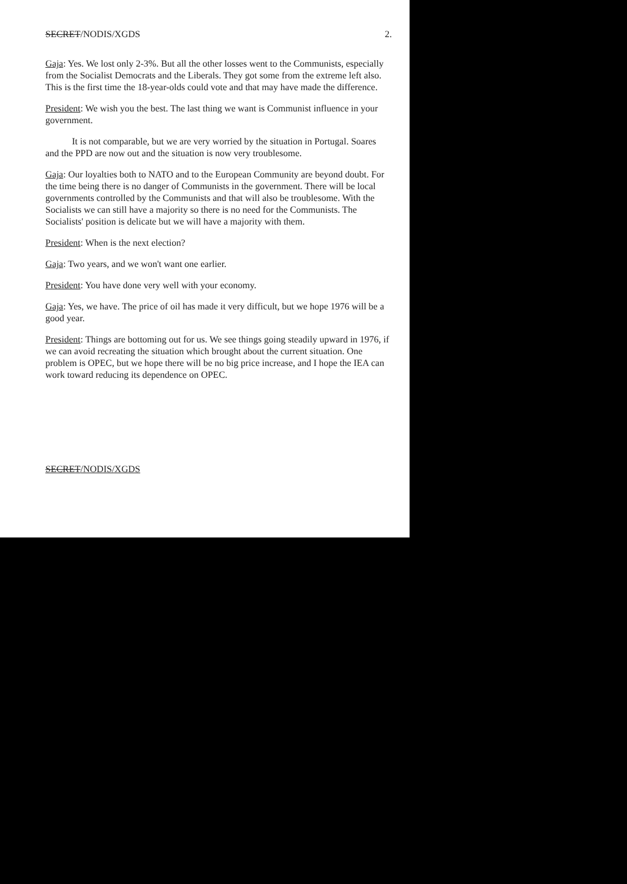SECRET/NODIS/XGDS 2.
Gaja: Yes. We lost only 2-3%. But all the other losses went to the Communists, especially from the Socialist Democrats and the Liberals. They got some from the extreme left also. This is the first time the 18-year-olds could vote and that may have made the difference.
President: We wish you the best. The last thing we want is Communist influence in your government.
It is not comparable, but we are very worried by the situation in Portugal. Soares and the PPD are now out and the situation is now very troublesome.
Gaja: Our loyalties both to NATO and to the European Community are beyond doubt. For the time being there is no danger of Communists in the government. There will be local governments controlled by the Communists and that will also be troublesome. With the Socialists we can still have a majority so there is no need for the Communists. The Socialists' position is delicate but we will have a majority with them.
President: When is the next election?
Gaja: Two years, and we won't want one earlier.
President: You have done very well with your economy.
Gaja: Yes, we have. The price of oil has made it very difficult, but we hope 1976 will be a good year.
President: Things are bottoming out for us. We see things going steadily upward in 1976, if we can avoid recreating the situation which brought about the current situation. One problem is OPEC, but we hope there will be no big price increase, and I hope the IEA can work toward reducing its dependence on OPEC.
SECRET/NODIS/XGDS